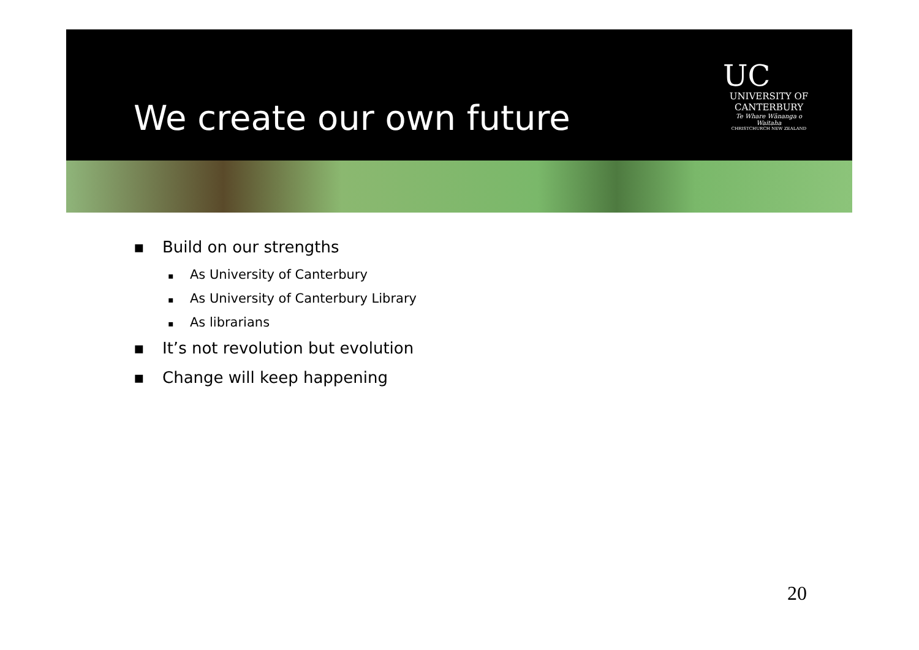We create our own future
UC
UNIVERSITY OF
CANTERBURY
Te Whare Wānanga o Waitaha
CHRISTCHURCH NEW ZEALAND
▪ Build on our strengths
▪ As University of Canterbury
▪ As University of Canterbury Library
▪ As librarians
▪ It’s not revolution but evolution
▪ Change will keep happening
20